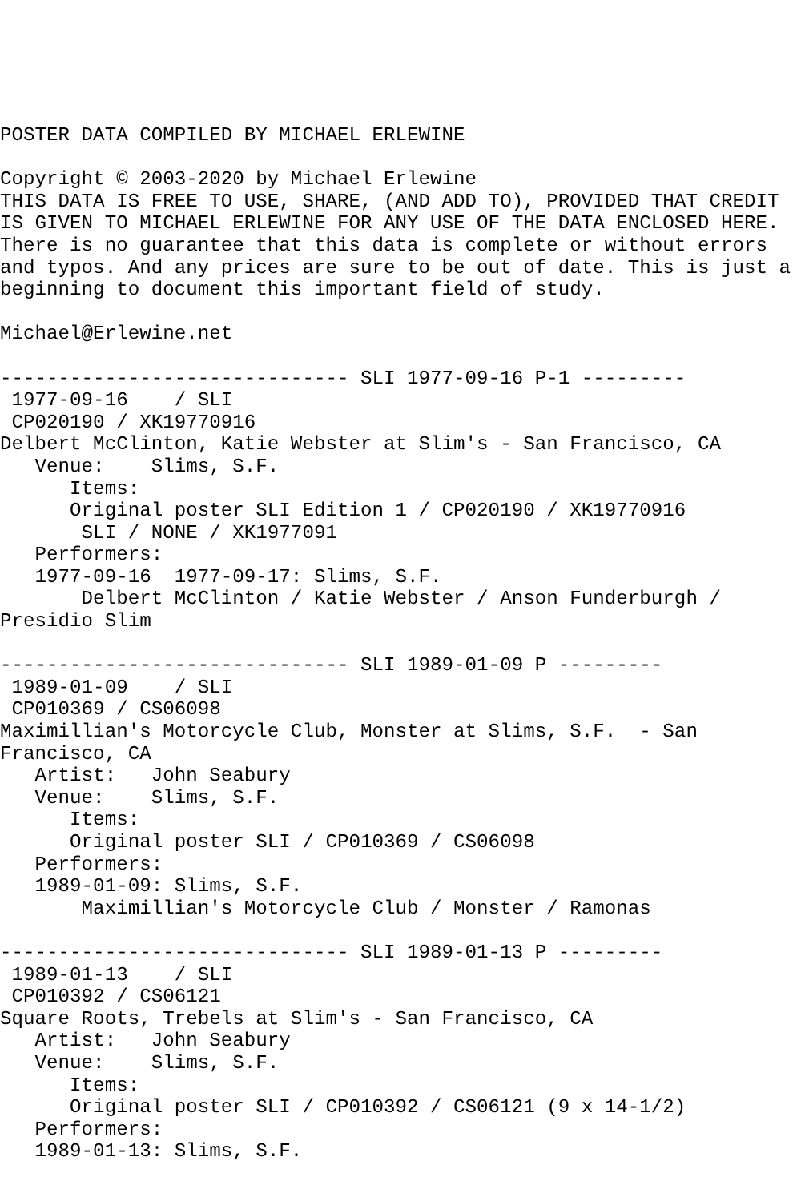POSTER DATA COMPILED BY MICHAEL ERLEWINE

Copyright © 2003-2020 by Michael Erlewine
THIS DATA IS FREE TO USE, SHARE, (AND ADD TO), PROVIDED THAT CREDIT
IS GIVEN TO MICHAEL ERLEWINE FOR ANY USE OF THE DATA ENCLOSED HERE.
There is no guarantee that this data is complete or without errors
and typos. And any prices are sure to be out of date. This is just a
beginning to document this important field of study.

Michael@Erlewine.net

------------------------------ SLI 1977-09-16 P-1 ---------
 1977-09-16    / SLI
 CP020190 / XK19770916
Delbert McClinton, Katie Webster at Slim's - San Francisco, CA
   Venue:    Slims, S.F.
      Items:
      Original poster SLI Edition 1 / CP020190 / XK19770916
       SLI / NONE / XK1977091
   Performers:
   1977-09-16  1977-09-17: Slims, S.F.
       Delbert McClinton / Katie Webster / Anson Funderburgh /
Presidio Slim

------------------------------ SLI 1989-01-09 P ---------
 1989-01-09    / SLI
 CP010369 / CS06098
Maximillian's Motorcycle Club, Monster at Slims, S.F.  - San
Francisco, CA
   Artist:   John Seabury
   Venue:    Slims, S.F.
      Items:
      Original poster SLI / CP010369 / CS06098
   Performers:
   1989-01-09: Slims, S.F.
       Maximillian's Motorcycle Club / Monster / Ramonas

------------------------------ SLI 1989-01-13 P ---------
 1989-01-13    / SLI
 CP010392 / CS06121
Square Roots, Trebels at Slim's - San Francisco, CA
   Artist:   John Seabury
   Venue:    Slims, S.F.
      Items:
      Original poster SLI / CP010392 / CS06121 (9 x 14-1/2)
   Performers:
   1989-01-13: Slims, S.F.